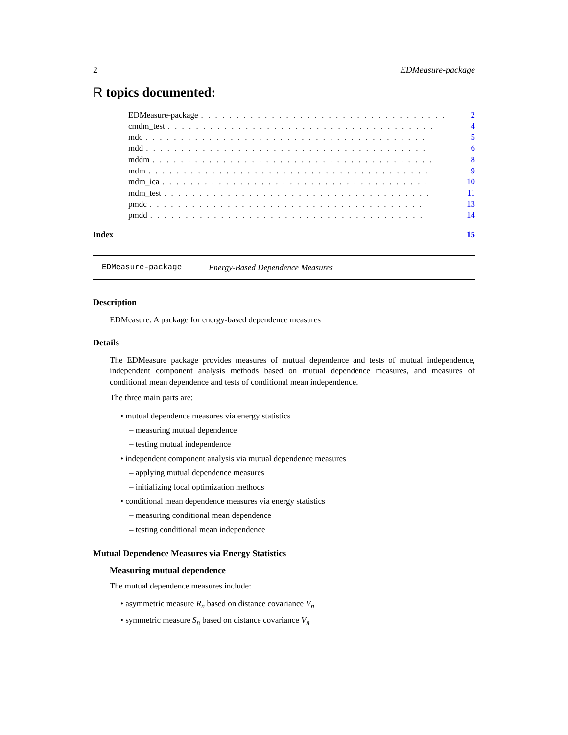2 EDMeasure-package
R topics documented:
EDMeasure-package. . . . . . . . . . . . . . . . . . . . . . . . . . . . . . . . . . . 2
cmdm_test. . . . . . . . . . . . . . . . . . . . . . . . . . . . . . . . . . . . . . 4
mdc. . . . . . . . . . . . . . . . . . . . . . . . . . . . . . . . . . . . . . . . 5
mdd. . . . . . . . . . . . . . . . . . . . . . . . . . . . . . . . . . . . . . . . 6
mddm. . . . . . . . . . . . . . . . . . . . . . . . . . . . . . . . . . . . . . . . 8
mdm. . . . . . . . . . . . . . . . . . . . . . . . . . . . . . . . . . . . . . . . 9
mdm_ica. . . . . . . . . . . . . . . . . . . . . . . . . . . . . . . . . . . . . . 10
mdm_test. . . . . . . . . . . . . . . . . . . . . . . . . . . . . . . . . . . . . . 11
pmdc. . . . . . . . . . . . . . . . . . . . . . . . . . . . . . . . . . . . . . . 13
pmdd. . . . . . . . . . . . . . . . . . . . . . . . . . . . . . . . . . . . . . . 14
Index 15
EDMeasure-package Energy-Based Dependence Measures
Description
EDMeasure: A package for energy-based dependence measures
Details
The EDMeasure package provides measures of mutual dependence and tests of mutual independence, independent component analysis methods based on mutual dependence measures, and measures of conditional mean dependence and tests of conditional mean independence.
The three main parts are:
• mutual dependence measures via energy statistics
– measuring mutual dependence
– testing mutual independence
• independent component analysis via mutual dependence measures
– applying mutual dependence measures
– initializing local optimization methods
• conditional mean dependence measures via energy statistics
– measuring conditional mean dependence
– testing conditional mean independence
Mutual Dependence Measures via Energy Statistics
Measuring mutual dependence
The mutual dependence measures include:
• asymmetric measure R<sub>n</sub> based on distance covariance V<sub>n</sub>
• symmetric measure S<sub>n</sub> based on distance covariance V<sub>n</sub>